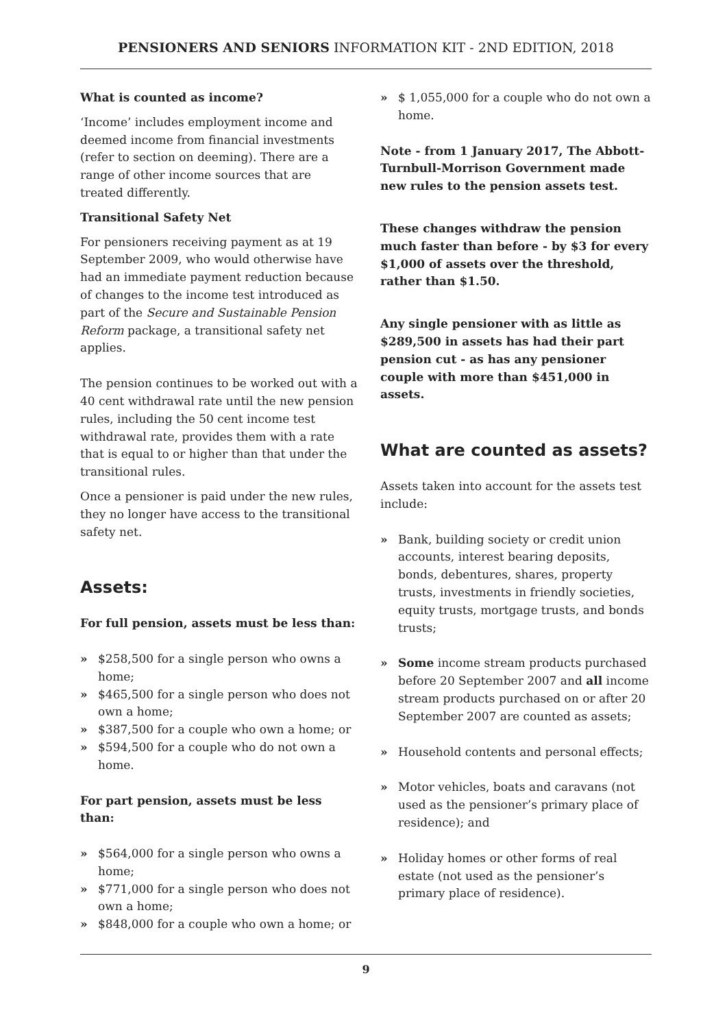PENSIONERS AND SENIORS INFORMATION KIT - 2ND EDITION, 2018
What is counted as income?
‘Income’ includes employment income and deemed income from financial investments (refer to section on deeming). There are a range of other income sources that are treated differently.
Transitional Safety Net
For pensioners receiving payment as at 19 September 2009, who would otherwise have had an immediate payment reduction because of changes to the income test introduced as part of the Secure and Sustainable Pension Reform package, a transitional safety net applies.
The pension continues to be worked out with a 40 cent withdrawal rate until the new pension rules, including the 50 cent income test withdrawal rate, provides them with a rate that is equal to or higher than that under the transitional rules.
Once a pensioner is paid under the new rules, they no longer have access to the transitional safety net.
Assets:
For full pension, assets must be less than:
» $258,500 for a single person who owns a home;
» $465,500 for a single person who does not own a home;
» $387,500 for a couple who own a home; or
» $594,500 for a couple who do not own a home.
For part pension, assets must be less than:
» $564,000 for a single person who owns a home;
» $771,000 for a single person who does not own a home;
» $848,000 for a couple who own a home; or
» $ 1,055,000 for a couple who do not own a home.
Note - from 1 January 2017, The Abbott-Turnbull-Morrison Government made new rules to the pension assets test.
These changes withdraw the pension much faster than before - by $3 for every $1,000 of assets over the threshold, rather than $1.50.
Any single pensioner with as little as $289,500 in assets has had their part pension cut - as has any pensioner couple with more than $451,000 in assets.
What are counted as assets?
Assets taken into account for the assets test include:
» Bank, building society or credit union accounts, interest bearing deposits, bonds, debentures, shares, property trusts, investments in friendly societies, equity trusts, mortgage trusts, and bonds trusts;
» Some income stream products purchased before 20 September 2007 and all income stream products purchased on or after 20 September 2007 are counted as assets;
» Household contents and personal effects;
» Motor vehicles, boats and caravans (not used as the pensioner’s primary place of residence); and
» Holiday homes or other forms of real estate (not used as the pensioner’s primary place of residence).
9